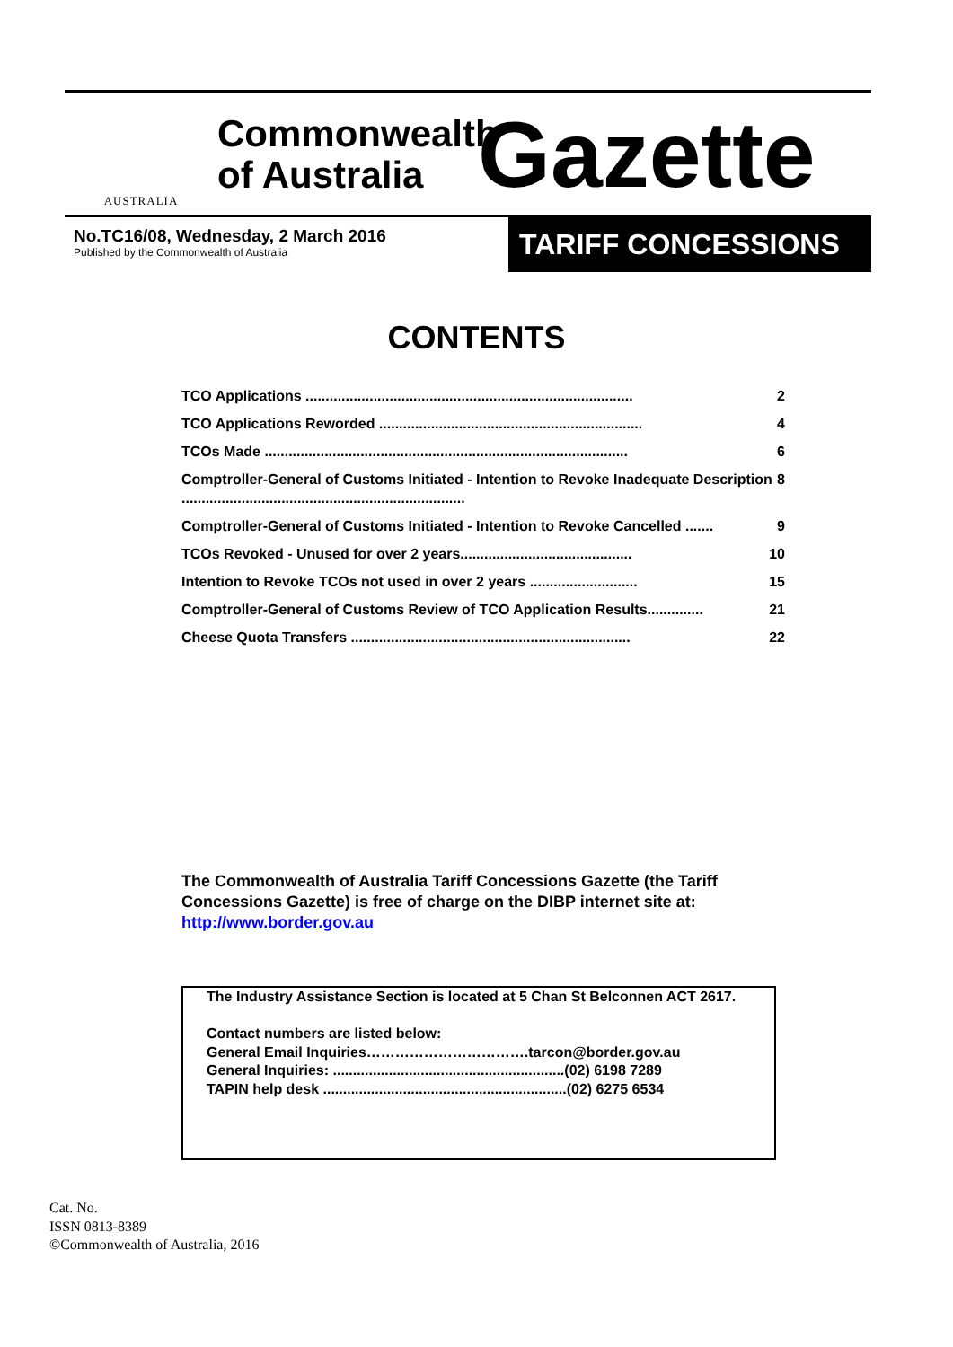AUSTRALIA
Commonwealth of Australia
Gazette
No.TC16/08, Wednesday, 2 March 2016
Published by the Commonwealth of Australia
TARIFF CONCESSIONS
CONTENTS
TCO Applications .................................................................................. 2
TCO Applications Reworded .................................................................. 4
TCOs Made ........................................................................................... 6
Comptroller-General of Customs Initiated - Intention to Revoke Inadequate Description ....................................................................... 8
Comptroller-General of Customs Initiated - Intention to Revoke Cancelled ....... 9
TCOs Revoked - Unused for over 2 years........................................... 10
Intention to Revoke TCOs not used in over 2 years ........................... 15
Comptroller-General of Customs Review of TCO Application Results.............. 21
Cheese Quota Transfers ...................................................................... 22
The Commonwealth of Australia Tariff Concessions Gazette (the Tariff Concessions Gazette) is free of charge on the DIBP internet site at: http://www.border.gov.au
The Industry Assistance Section is located at 5 Chan St Belconnen ACT 2617.
Contact numbers are listed below:
General Email Inquiries…………………………….tarcon@border.gov.au
General Inquiries: ..........................................................(02) 6198 7289
TAPIN help desk .............................................................(02) 6275 6534
Cat. No.
ISSN 0813-8389
©Commonwealth of Australia, 2016